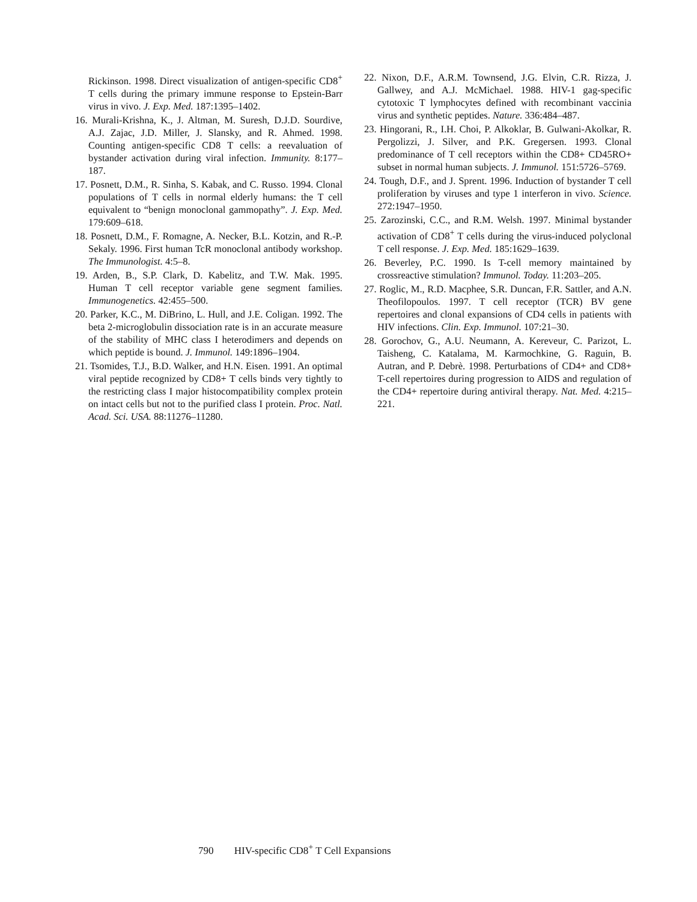Rickinson. 1998. Direct visualization of antigen-specific CD8<sup>+</sup> T cells during the primary immune response to Epstein-Barr virus in vivo. J. Exp. Med. 187:1395–1402.
16. Murali-Krishna, K., J. Altman, M. Suresh, D.J.D. Sourdive, A.J. Zajac, J.D. Miller, J. Slansky, and R. Ahmed. 1998. Counting antigen-specific CD8 T cells: a reevaluation of bystander activation during viral infection. Immunity. 8:177–187.
17. Posnett, D.M., R. Sinha, S. Kabak, and C. Russo. 1994. Clonal populations of T cells in normal elderly humans: the T cell equivalent to “benign monoclonal gammopathy”. J. Exp. Med. 179:609–618.
18. Posnett, D.M., F. Romagne, A. Necker, B.L. Kotzin, and R.-P. Sekaly. 1996. First human TcR monoclonal antibody workshop. The Immunologist. 4:5–8.
19. Arden, B., S.P. Clark, D. Kabelitz, and T.W. Mak. 1995. Human T cell receptor variable gene segment families. Immunogenetics. 42:455–500.
20. Parker, K.C., M. DiBrino, L. Hull, and J.E. Coligan. 1992. The beta 2-microglobulin dissociation rate is in an accurate measure of the stability of MHC class I heterodimers and depends on which peptide is bound. J. Immunol. 149:1896–1904.
21. Tsomides, T.J., B.D. Walker, and H.N. Eisen. 1991. An optimal viral peptide recognized by CD8+ T cells binds very tightly to the restricting class I major histocompatibility complex protein on intact cells but not to the purified class I protein. Proc. Natl. Acad. Sci. USA. 88:11276–11280.
22. Nixon, D.F., A.R.M. Townsend, J.G. Elvin, C.R. Rizza, J. Gallwey, and A.J. McMichael. 1988. HIV-1 gag-specific cytotoxic T lymphocytes defined with recombinant vaccinia virus and synthetic peptides. Nature. 336:484–487.
23. Hingorani, R., I.H. Choi, P. Alkoklar, B. Gulwani-Akolkar, R. Pergolizzi, J. Silver, and P.K. Gregersen. 1993. Clonal predominance of T cell receptors within the CD8+ CD45RO+ subset in normal human subjects. J. Immunol. 151:5726–5769.
24. Tough, D.F., and J. Sprent. 1996. Induction of bystander T cell proliferation by viruses and type 1 interferon in vivo. Science. 272:1947–1950.
25. Zarozinski, C.C., and R.M. Welsh. 1997. Minimal bystander activation of CD8<sup>+</sup> T cells during the virus-induced polyclonal T cell response. J. Exp. Med. 185:1629–1639.
26. Beverley, P.C. 1990. Is T-cell memory maintained by crossreactive stimulation? Immunol. Today. 11:203–205.
27. Roglic, M., R.D. Macphee, S.R. Duncan, F.R. Sattler, and A.N. Theofilopoulos. 1997. T cell receptor (TCR) BV gene repertoires and clonal expansions of CD4 cells in patients with HIV infections. Clin. Exp. Immunol. 107:21–30.
28. Gorochov, G., A.U. Neumann, A. Kereveur, C. Parizot, L. Taisheng, C. Katalama, M. Karmochkine, G. Raguin, B. Autran, and P. Debrè. 1998. Perturbations of CD4+ and CD8+ T-cell repertoires during progression to AIDS and regulation of the CD4+ repertoire during antiviral therapy. Nat. Med. 4:215–221.
790 HIV-specific CD8<sup>+</sup> T Cell Expansions